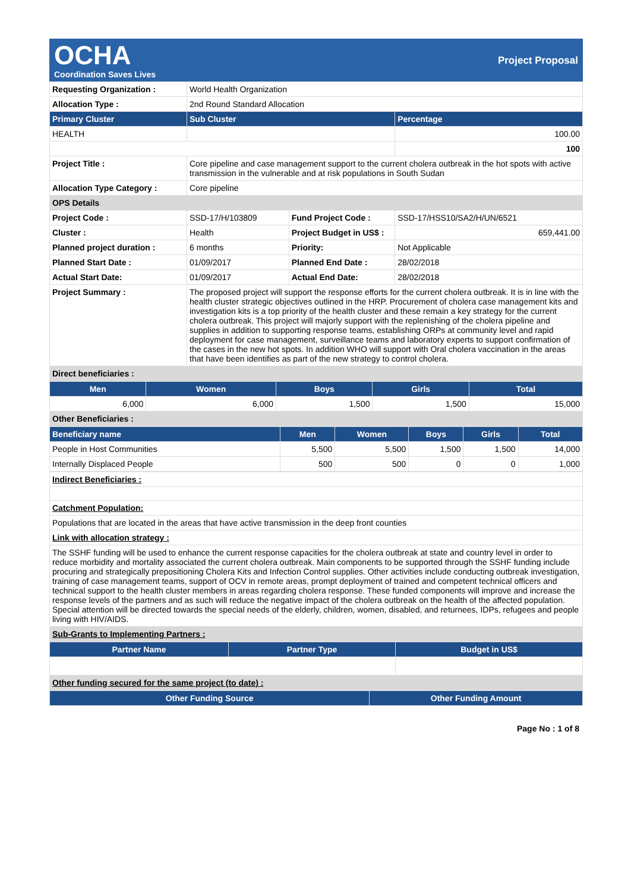OCHA
Coordination Saves Lives
Project Proposal
| Requesting Organization : | World Health Organization | | |
| Allocation Type : | 2nd Round Standard Allocation | | |
| Primary Cluster | Sub Cluster | | Percentage |
| HEALTH | | | 100.00 |
| | | | 100 |
| Project Title : | Core pipeline and case management support to the current cholera outbreak in the hot spots with active transmission in the vulnerable and at risk populations in South Sudan | | |
| Allocation Type Category : | Core pipeline | | |
| OPS Details | | | |
| Project Code : | SSD-17/H/103809 | Fund Project Code : | SSD-17/HSS10/SA2/H/UN/6521 |
| Cluster : | Health | Project Budget in US$ : | 659,441.00 |
| Planned project duration : | 6 months | Priority: | Not Applicable |
| Planned Start Date : | 01/09/2017 | Planned End Date : | 28/02/2018 |
| Actual Start Date: | 01/09/2017 | Actual End Date: | 28/02/2018 |
| Project Summary : | The proposed project will support the response efforts for the current cholera outbreak. It is in line with the health cluster strategic objectives outlined in the HRP. Procurement of cholera case management kits and investigation kits is a top priority of the health cluster and these remain a key strategy for the current cholera outbreak. This project will majorly support with the replenishing of the cholera pipeline and supplies in addition to supporting response teams, establishing ORPs at community level and rapid deployment for case management, surveillance teams and laboratory experts to support confirmation of the cases in the new hot spots. In addition WHO will support with Oral cholera vaccination in the areas that have been identifies as part of the new strategy to control cholera. | | |
| Direct beneficiaries : | | | |
| Men | Women | Boys | Girls | Total |
| --- | --- | --- | --- | --- |
| 6,000 | 6,000 | 1,500 | 1,500 | 15,000 |
| Other Beneficiaries : | | | | |
| Beneficiary name | Men | Women | Boys | Girls | Total |
| --- | --- | --- | --- | --- | --- |
| People in Host Communities | 5,500 | 5,500 | 1,500 | 1,500 | 14,000 |
| Internally Displaced People | 500 | 500 | 0 | 0 | 1,000 |
| Indirect Beneficiaries : |
| Catchment Population: |
| Populations that are located in the areas that have active transmission in the deep front counties |
| Link with allocation strategy : |
| The SSHF funding will be used to enhance the current response capacities for the cholera outbreak at state and country level in order to reduce morbidity and mortality associated the current cholera outbreak. Main components to be supported through the SSHF funding include procuring and strategically prepositioning Cholera Kits and Infection Control supplies. Other activities include conducting outbreak investigation, training of case management teams, support of OCV in remote areas, prompt deployment of trained and competent technical officers and technical support to the health cluster members in areas regarding cholera response. These funded components will improve and increase the response levels of the partners and as such will reduce the negative impact of the cholera outbreak on the health of the affected population. Special attention will be directed towards the special needs of the elderly, children, women, disabled, and returnees, IDPs, refugees and people living with HIV/AIDS. |
| Sub-Grants to Implementing Partners : |
| Partner Name | Partner Type | Budget in US$ |
| --- | --- | --- |
| Other funding secured for the same project (to date) : | | |
| Other Funding Source | Other Funding Amount |
| --- | --- |
Page No : 1 of 8